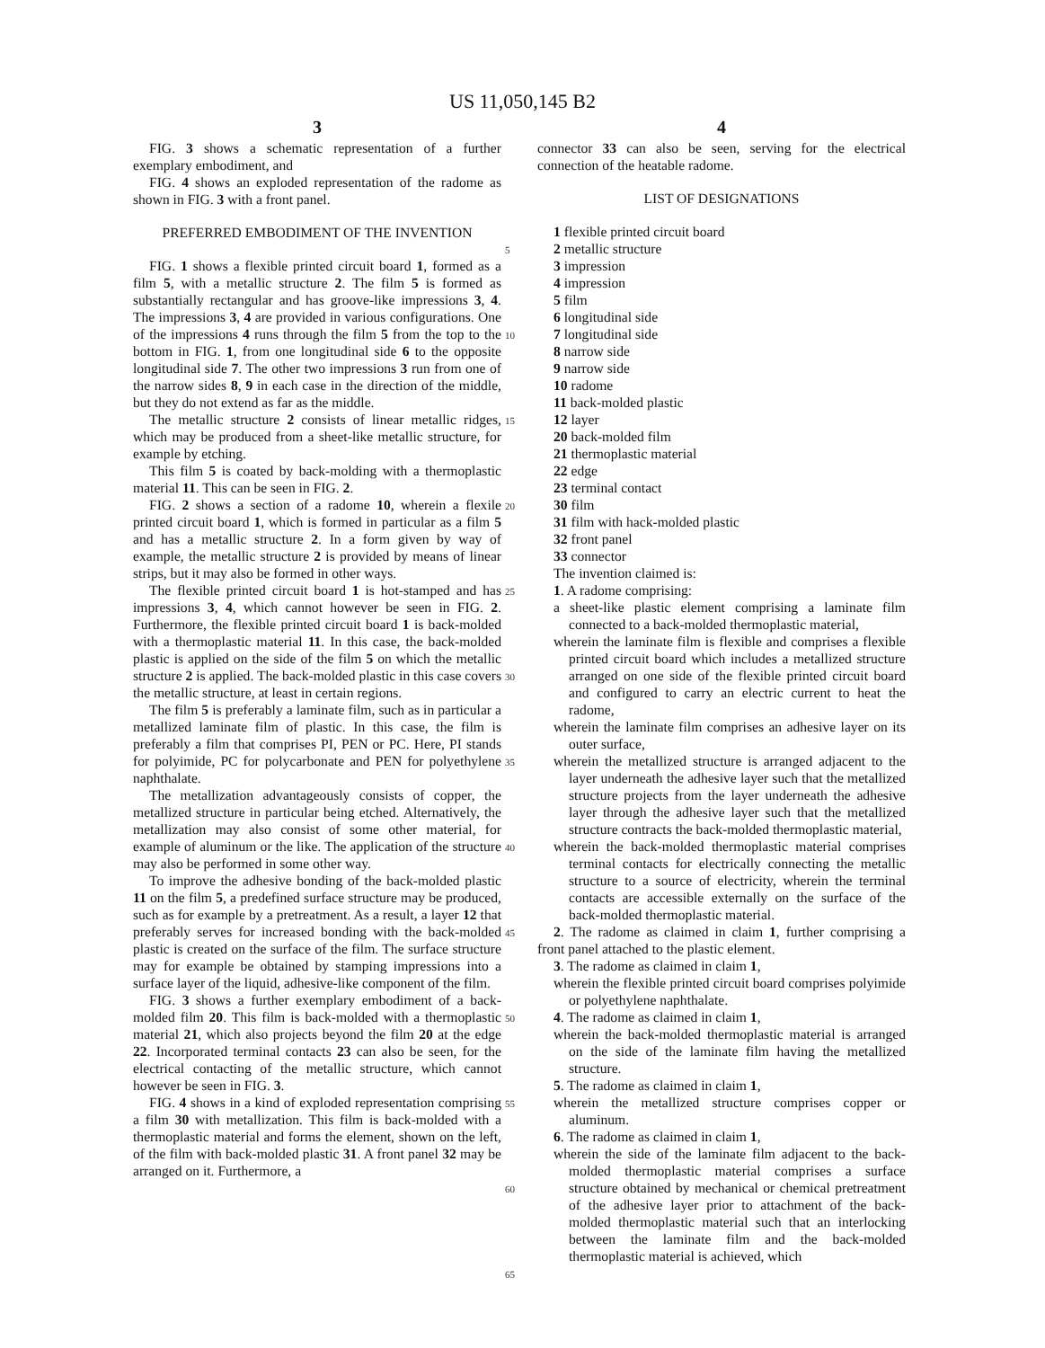US 11,050,145 B2
3
FIG. 3 shows a schematic representation of a further exemplary embodiment, and
FIG. 4 shows an exploded representation of the radome as shown in FIG. 3 with a front panel.
PREFERRED EMBODIMENT OF THE INVENTION
FIG. 1 shows a flexible printed circuit board 1, formed as a film 5, with a metallic structure 2. The film 5 is formed as substantially rectangular and has groove-like impressions 3, 4. The impressions 3, 4 are provided in various configurations. One of the impressions 4 runs through the film 5 from the top to the bottom in FIG. 1, from one longitudinal side 6 to the opposite longitudinal side 7. The other two impressions 3 run from one of the narrow sides 8, 9 in each case in the direction of the middle, but they do not extend as far as the middle.
The metallic structure 2 consists of linear metallic ridges, which may be produced from a sheet-like metallic structure, for example by etching.
This film 5 is coated by back-molding with a thermoplastic material 11. This can be seen in FIG. 2.
FIG. 2 shows a section of a radome 10, wherein a flexile printed circuit board 1, which is formed in particular as a film 5 and has a metallic structure 2. In a form given by way of example, the metallic structure 2 is provided by means of linear strips, but it may also be formed in other ways.
The flexible printed circuit board 1 is hot-stamped and has impressions 3, 4, which cannot however be seen in FIG. 2. Furthermore, the flexible printed circuit board 1 is back-molded with a thermoplastic material 11. In this case, the back-molded plastic is applied on the side of the film 5 on which the metallic structure 2 is applied. The back-molded plastic in this case covers the metallic structure, at least in certain regions.
The film 5 is preferably a laminate film, such as in particular a metallized laminate film of plastic. In this case, the film is preferably a film that comprises PI, PEN or PC. Here, PI stands for polyimide, PC for polycarbonate and PEN for polyethylene naphthalate.
The metallization advantageously consists of copper, the metallized structure in particular being etched. Alternatively, the metallization may also consist of some other material, for example of aluminum or the like. The application of the structure may also be performed in some other way.
To improve the adhesive bonding of the back-molded plastic 11 on the film 5, a predefined surface structure may be produced, such as for example by a pretreatment. As a result, a layer 12 that preferably serves for increased bonding with the back-molded plastic is created on the surface of the film. The surface structure may for example be obtained by stamping impressions into a surface layer of the liquid, adhesive-like component of the film.
FIG. 3 shows a further exemplary embodiment of a back-molded film 20. This film is back-molded with a thermoplastic material 21, which also projects beyond the film 20 at the edge 22. Incorporated terminal contacts 23 can also be seen, for the electrical contacting of the metallic structure, which cannot however be seen in FIG. 3.
FIG. 4 shows in a kind of exploded representation comprising a film 30 with metallization. This film is back-molded with a thermoplastic material and forms the element, shown on the left, of the film with back-molded plastic 31. A front panel 32 may be arranged on it. Furthermore, a
5
10
15
20
25
30
35
40
45
50
55
60
65
4
connector 33 can also be seen, serving for the electrical connection of the heatable radome.
LIST OF DESIGNATIONS
1 flexible printed circuit board
2 metallic structure
3 impression
4 impression
5 film
6 longitudinal side
7 longitudinal side
8 narrow side
9 narrow side
10 radome
11 back-molded plastic
12 layer
20 back-molded film
21 thermoplastic material
22 edge
23 terminal contact
30 film
31 film with hack-molded plastic
32 front panel
33 connector
The invention claimed is:
1. A radome comprising:
a sheet-like plastic element comprising a laminate film connected to a back-molded thermoplastic material,
wherein the laminate film is flexible and comprises a flexible printed circuit board which includes a metallized structure arranged on one side of the flexible printed circuit board and configured to carry an electric current to heat the radome,
wherein the laminate film comprises an adhesive layer on its outer surface,
wherein the metallized structure is arranged adjacent to the layer underneath the adhesive layer such that the metallized structure projects from the layer underneath the adhesive layer through the adhesive layer such that the metallized structure contracts the back-molded thermoplastic material,
wherein the back-molded thermoplastic material comprises terminal contacts for electrically connecting the metallic structure to a source of electricity, wherein the terminal contacts are accessible externally on the surface of the back-molded thermoplastic material.
2. The radome as claimed in claim 1, further comprising a front panel attached to the plastic element.
3. The radome as claimed in claim 1,
wherein the flexible printed circuit board comprises polyimide or polyethylene naphthalate.
4. The radome as claimed in claim 1,
wherein the back-molded thermoplastic material is arranged on the side of the laminate film having the metallized structure.
5. The radome as claimed in claim 1,
wherein the metallized structure comprises copper or aluminum.
6. The radome as claimed in claim 1,
wherein the side of the laminate film adjacent to the back-molded thermoplastic material comprises a surface structure obtained by mechanical or chemical pretreatment of the adhesive layer prior to attachment of the back-molded thermoplastic material such that an interlocking between the laminate film and the back-molded thermoplastic material is achieved, which